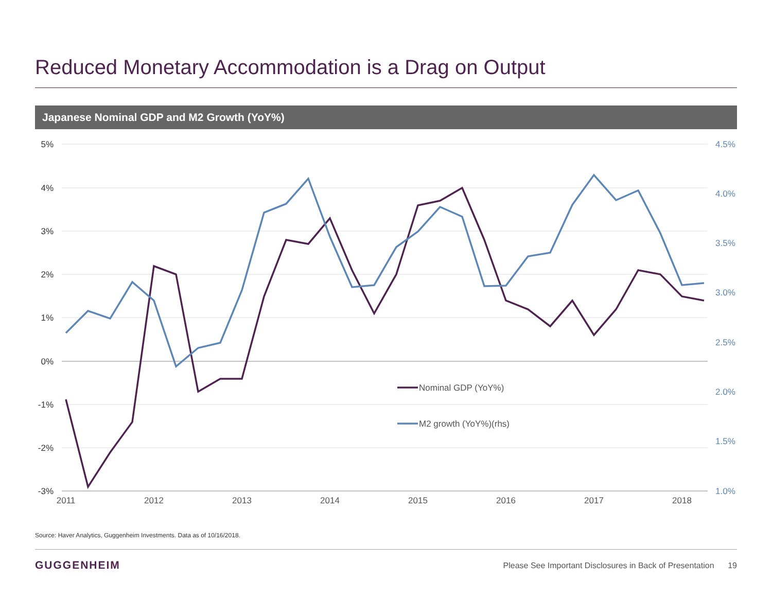Reduced Monetary Accommodation is a Drag on Output
Japanese Nominal GDP and M2 Growth (YoY%)
5%
4%
3%
2%
1%
0%
-1%
-2%
-3%
4.5%
4.0%
3.5%
3.0%
2.5%
2.0%
1.5%
1.0%
2011
2012
2013
2014
2015
2016
2017
2018
Nominal GDP (YoY%)
M2 growth (YoY%)(rhs)
Source: Haver Analytics, Guggenheim Investments. Data as of 10/16/2018.
GUGGENHEIM
Please See Important Disclosures in Back of Presentation 19